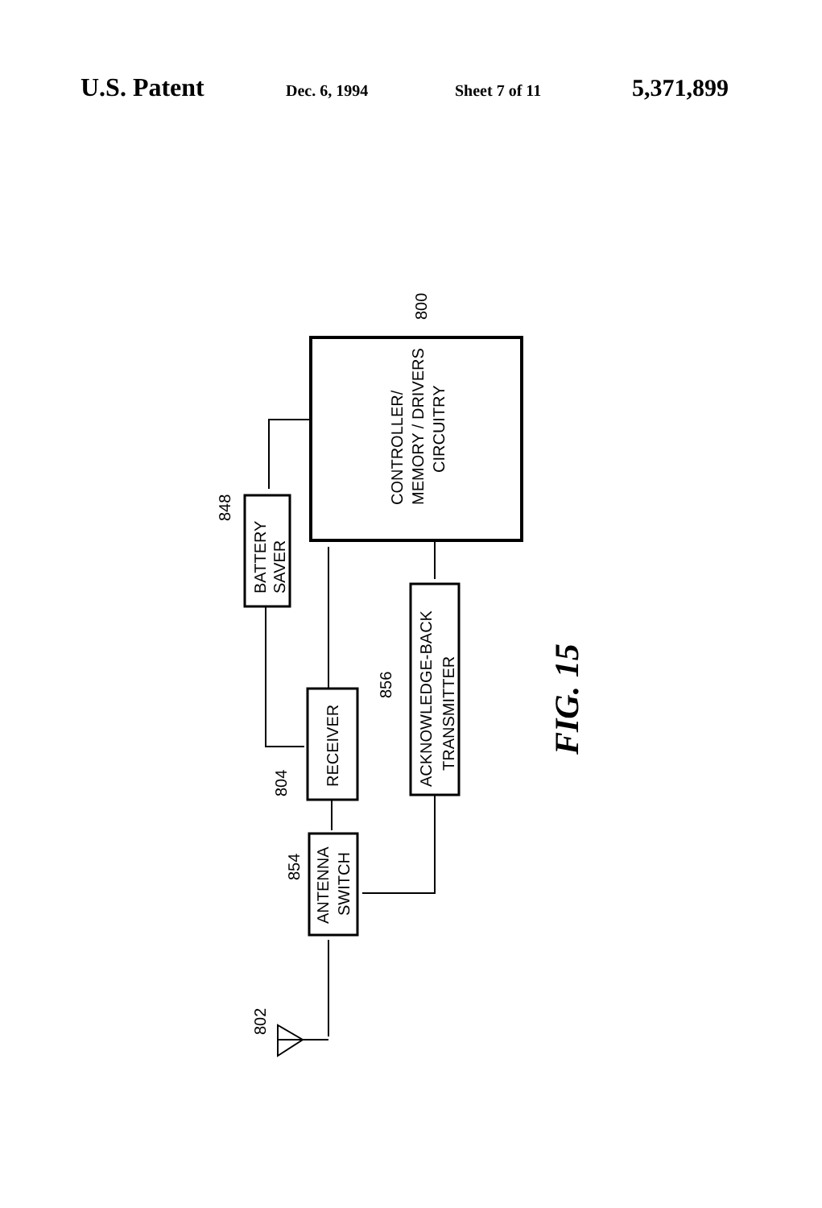U.S. Patent Dec. 6, 1994 Sheet 7 of 11 5,371,899
CONTROLLER/ MEMORY / DRIVERS CIRCUITRY
BATTERY SAVER
RECEIVER
ACKNOWLEDGE-BACK TRANSMITTER
ANTENNA SWITCH
800
848
804
856
854
802
FIG. 15